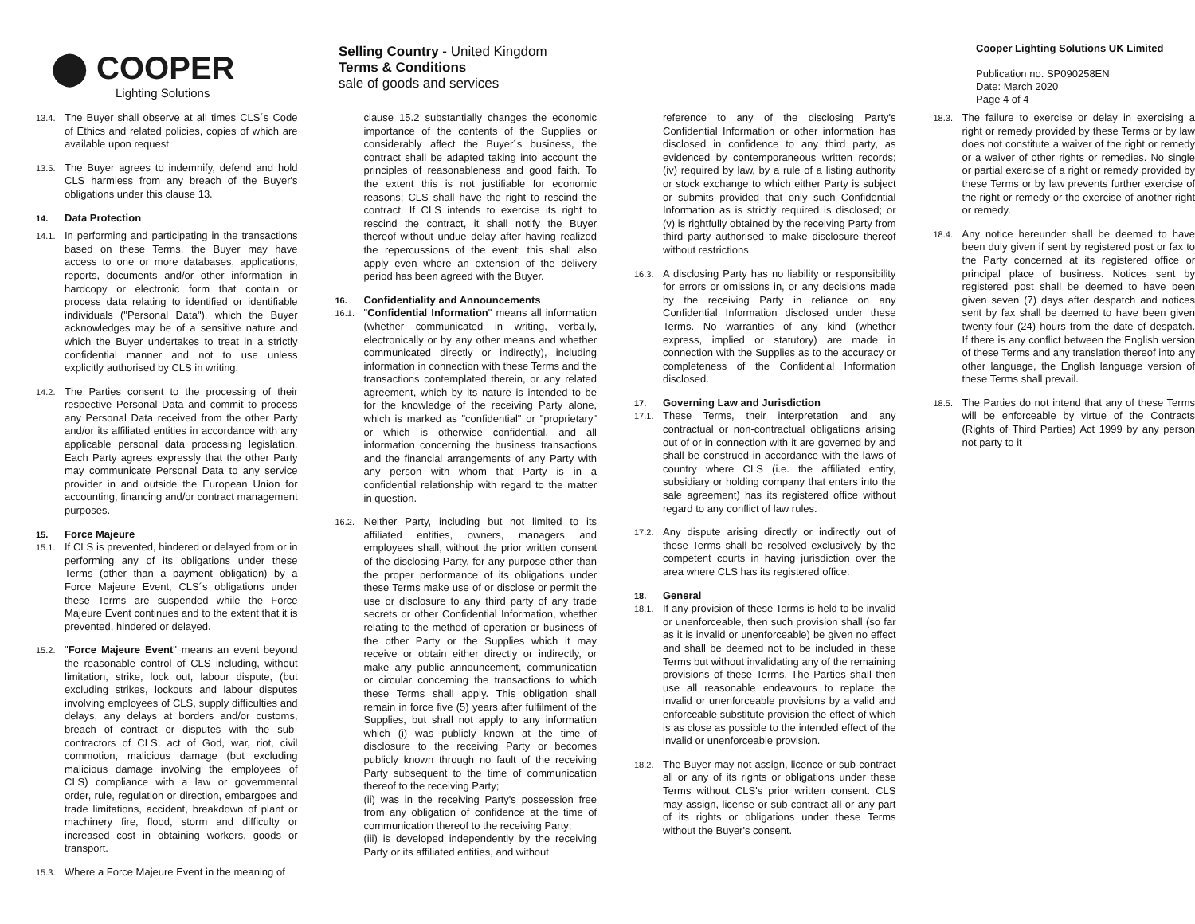⬤ COOPER
Lighting Solutions
Selling Country - United Kingdom
Terms & Conditions
sale of goods and services
Cooper Lighting Solutions UK Limited
Publication no. SP090258EN
Date: March 2020
Page 4 of 4
13.4. The Buyer shall observe at all times CLS´s Code of Ethics and related policies, copies of which are available upon request.
13.5. The Buyer agrees to indemnify, defend and hold CLS harmless from any breach of the Buyer's obligations under this clause 13.
14. Data Protection
14.1. In performing and participating in the transactions based on these Terms, the Buyer may have access to one or more databases, applications, reports, documents and/or other information in hardcopy or electronic form that contain or process data relating to identified or identifiable individuals ("Personal Data"), which the Buyer acknowledges may be of a sensitive nature and which the Buyer undertakes to treat in a strictly confidential manner and not to use unless explicitly authorised by CLS in writing.
14.2. The Parties consent to the processing of their respective Personal Data and commit to process any Personal Data received from the other Party and/or its affiliated entities in accordance with any applicable personal data processing legislation. Each Party agrees expressly that the other Party may communicate Personal Data to any service provider in and outside the European Union for accounting, financing and/or contract management purposes.
15. Force Majeure
15.1. If CLS is prevented, hindered or delayed from or in performing any of its obligations under these Terms (other than a payment obligation) by a Force Majeure Event, CLS´s obligations under these Terms are suspended while the Force Majeure Event continues and to the extent that it is prevented, hindered or delayed.
15.2. "Force Majeure Event" means an event beyond the reasonable control of CLS including, without limitation, strike, lock out, labour dispute, (but excluding strikes, lockouts and labour disputes involving employees of CLS, supply difficulties and delays, any delays at borders and/or customs, breach of contract or disputes with the sub-contractors of CLS, act of God, war, riot, civil commotion, malicious damage (but excluding malicious damage involving the employees of CLS) compliance with a law or governmental order, rule, regulation or direction, embargoes and trade limitations, accident, breakdown of plant or machinery fire, flood, storm and difficulty or increased cost in obtaining workers, goods or transport.
15.3. Where a Force Majeure Event in the meaning of
clause 15.2 substantially changes the economic importance of the contents of the Supplies or considerably affect the Buyer´s business, the contract shall be adapted taking into account the principles of reasonableness and good faith. To the extent this is not justifiable for economic reasons; CLS shall have the right to rescind the contract. If CLS intends to exercise its right to rescind the contract, it shall notify the Buyer thereof without undue delay after having realized the repercussions of the event; this shall also apply even where an extension of the delivery period has been agreed with the Buyer.
16. Confidentiality and Announcements
16.1. "Confidential Information" means all information (whether communicated in writing, verbally, electronically or by any other means and whether communicated directly or indirectly), including information in connection with these Terms and the transactions contemplated therein, or any related agreement, which by its nature is intended to be for the knowledge of the receiving Party alone, which is marked as "confidential" or "proprietary" or which is otherwise confidential, and all information concerning the business transactions and the financial arrangements of any Party with any person with whom that Party is in a confidential relationship with regard to the matter in question.
16.2. Neither Party, including but not limited to its affiliated entities, owners, managers and employees shall, without the prior written consent of the disclosing Party, for any purpose other than the proper performance of its obligations under these Terms make use of or disclose or permit the use or disclosure to any third party of any trade secrets or other Confidential Information, whether relating to the method of operation or business of the other Party or the Supplies which it may receive or obtain either directly or indirectly, or make any public announcement, communication or circular concerning the transactions to which these Terms shall apply. This obligation shall remain in force five (5) years after fulfilment of the Supplies, but shall not apply to any information which (i) was publicly known at the time of disclosure to the receiving Party or becomes publicly known through no fault of the receiving Party subsequent to the time of communication thereof to the receiving Party;
(ii) was in the receiving Party's possession free from any obligation of confidence at the time of communication thereof to the receiving Party;
(iii) is developed independently by the receiving Party or its affiliated entities, and without
reference to any of the disclosing Party's Confidential Information or other information has disclosed in confidence to any third party, as evidenced by contemporaneous written records; (iv) required by law, by a rule of a listing authority or stock exchange to which either Party is subject or submits provided that only such Confidential Information as is strictly required is disclosed; or (v) is rightfully obtained by the receiving Party from third party authorised to make disclosure thereof without restrictions.
16.3. A disclosing Party has no liability or responsibility for errors or omissions in, or any decisions made by the receiving Party in reliance on any Confidential Information disclosed under these Terms. No warranties of any kind (whether express, implied or statutory) are made in connection with the Supplies as to the accuracy or completeness of the Confidential Information disclosed.
17. Governing Law and Jurisdiction
17.1. These Terms, their interpretation and any contractual or non-contractual obligations arising out of or in connection with it are governed by and shall be construed in accordance with the laws of country where CLS (i.e. the affiliated entity, subsidiary or holding company that enters into the sale agreement) has its registered office without regard to any conflict of law rules.
17.2. Any dispute arising directly or indirectly out of these Terms shall be resolved exclusively by the competent courts in having jurisdiction over the area where CLS has its registered office.
18. General
18.1. If any provision of these Terms is held to be invalid or unenforceable, then such provision shall (so far as it is invalid or unenforceable) be given no effect and shall be deemed not to be included in these Terms but without invalidating any of the remaining provisions of these Terms. The Parties shall then use all reasonable endeavours to replace the invalid or unenforceable provisions by a valid and enforceable substitute provision the effect of which is as close as possible to the intended effect of the invalid or unenforceable provision.
18.2. The Buyer may not assign, licence or sub-contract all or any of its rights or obligations under these Terms without CLS's prior written consent. CLS may assign, license or sub-contract all or any part of its rights or obligations under these Terms without the Buyer's consent.
18.3. The failure to exercise or delay in exercising a right or remedy provided by these Terms or by law does not constitute a waiver of the right or remedy or a waiver of other rights or remedies. No single or partial exercise of a right or remedy provided by these Terms or by law prevents further exercise of the right or remedy or the exercise of another right or remedy.
18.4. Any notice hereunder shall be deemed to have been duly given if sent by registered post or fax to the Party concerned at its registered office or principal place of business. Notices sent by registered post shall be deemed to have been given seven (7) days after despatch and notices sent by fax shall be deemed to have been given twenty-four (24) hours from the date of despatch. If there is any conflict between the English version of these Terms and any translation thereof into any other language, the English language version of these Terms shall prevail.
18.5. The Parties do not intend that any of these Terms will be enforceable by virtue of the Contracts (Rights of Third Parties) Act 1999 by any person not party to it